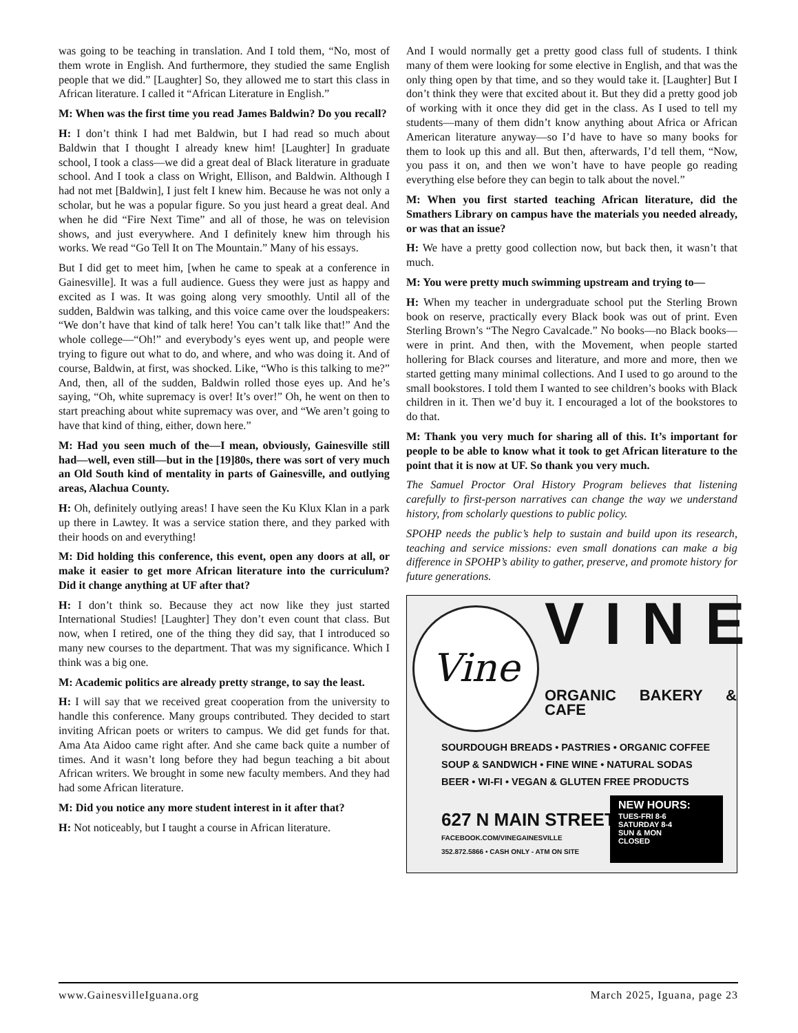was going to be teaching in translation. And I told them, “No, most of them wrote in English. And furthermore, they studied the same English people that we did.” [Laughter] So, they allowed me to start this class in African literature. I called it “African Literature in English.”
M: When was the first time you read James Baldwin? Do you recall?
H: I don’t think I had met Baldwin, but I had read so much about Baldwin that I thought I already knew him! [Laughter] In graduate school, I took a class—we did a great deal of Black literature in graduate school. And I took a class on Wright, Ellison, and Baldwin. Although I had not met [Baldwin], I just felt I knew him. Because he was not only a scholar, but he was a popular figure. So you just heard a great deal. And when he did “Fire Next Time” and all of those, he was on television shows, and just everywhere. And I definitely knew him through his works. We read “Go Tell It on The Mountain.” Many of his essays.
But I did get to meet him, [when he came to speak at a conference in Gainesville]. It was a full audience. Guess they were just as happy and excited as I was. It was going along very smoothly. Until all of the sudden, Baldwin was talking, and this voice came over the loudspeakers: “We don’t have that kind of talk here! You can’t talk like that!” And the whole college—“Oh!” and everybody’s eyes went up, and people were trying to figure out what to do, and where, and who was doing it. And of course, Baldwin, at first, was shocked. Like, “Who is this talking to me?” And, then, all of the sudden, Baldwin rolled those eyes up. And he’s saying, “Oh, white supremacy is over! It’s over!” Oh, he went on then to start preaching about white supremacy was over, and “We aren’t going to have that kind of thing, either, down here.”
M: Had you seen much of the—I mean, obviously, Gainesville still had—well, even still—but in the [19]80s, there was sort of very much an Old South kind of mentality in parts of Gainesville, and outlying areas, Alachua County.
H: Oh, definitely outlying areas! I have seen the Ku Klux Klan in a park up there in Lawtey. It was a service station there, and they parked with their hoods on and everything!
M: Did holding this conference, this event, open any doors at all, or make it easier to get more African literature into the curriculum? Did it change anything at UF after that?
H: I don’t think so. Because they act now like they just started International Studies! [Laughter] They don’t even count that class. But now, when I retired, one of the thing they did say, that I introduced so many new courses to the department. That was my significance. Which I think was a big one.
M: Academic politics are already pretty strange, to say the least.
H: I will say that we received great cooperation from the university to handle this conference. Many groups contributed. They decided to start inviting African poets or writers to campus. We did get funds for that. Ama Ata Aidoo came right after. And she came back quite a number of times. And it wasn’t long before they had begun teaching a bit about African writers. We brought in some new faculty members. And they had had some African literature.
M: Did you notice any more student interest in it after that?
H: Not noticeably, but I taught a course in African literature.
And I would normally get a pretty good class full of students. I think many of them were looking for some elective in English, and that was the only thing open by that time, and so they would take it. [Laughter] But I don’t think they were that excited about it. But they did a pretty good job of working with it once they did get in the class. As I used to tell my students—many of them didn’t know anything about Africa or African American literature anyway—so I’d have to have so many books for them to look up this and all. But then, afterwards, I’d tell them, “Now, you pass it on, and then we won’t have to have people go reading everything else before they can begin to talk about the novel.”
M: When you first started teaching African literature, did the Smathers Library on campus have the materials you needed already, or was that an issue?
H: We have a pretty good collection now, but back then, it wasn’t that much.
M: You were pretty much swimming upstream and trying to—
H: When my teacher in undergraduate school put the Sterling Brown book on reserve, practically every Black book was out of print. Even Sterling Brown’s “The Negro Cavalcade.” No books—no Black books—were in print. And then, with the Movement, when people started hollering for Black courses and literature, and more and more, then we started getting many minimal collections. And I used to go around to the small bookstores. I told them I wanted to see children’s books with Black children in it. Then we’d buy it. I encouraged a lot of the bookstores to do that.
M: Thank you very much for sharing all of this. It’s important for people to be able to know what it took to get African literature to the point that it is now at UF. So thank you very much.
The Samuel Proctor Oral History Program believes that listening carefully to first-person narratives can change the way we understand history, from scholarly questions to public policy.
SPOHP needs the public’s help to sustain and build upon its research, teaching and service missions: even small donations can make a big difference in SPOHP’s ability to gather, preserve, and promote history for future generations.
Vine VINE
ORGANIC BAKERY & CAFE
SOURDOUGH BREADS • PASTRIES • ORGANIC COFFEE
SOUP & SANDWICH • FINE WINE • NATURAL SODAS
BEER • WI-FI • VEGAN & GLUTEN FREE PRODUCTS
627 N MAIN STREET
FACEBOOK.COM/VINEGAINESVILLE
352.872.5866 • CASH ONLY - ATM ON SITE
NEW HOURS:
TUES-FRI 8-6
SATURDAY 8-4
SUN & MON
CLOSED
www.GainesvilleIguana.org March 2025, Iguana, page 23